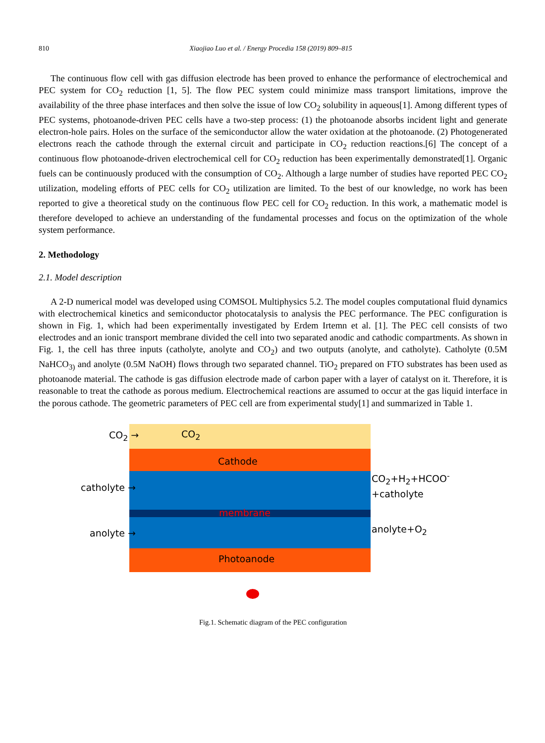810 Xiaojiao Luo et al. / Energy Procedia 158 (2019) 809–815
The continuous flow cell with gas diffusion electrode has been proved to enhance the performance of electrochemical and PEC system for CO<sub>2</sub> reduction [1, 5]. The flow PEC system could minimize mass transport limitations, improve the availability of the three phase interfaces and then solve the issue of low CO<sub>2</sub> solubility in aqueous[1]. Among different types of PEC systems, photoanode-driven PEC cells have a two-step process: (1) the photoanode absorbs incident light and generate electron-hole pairs. Holes on the surface of the semiconductor allow the water oxidation at the photoanode. (2) Photogenerated electrons reach the cathode through the external circuit and participate in CO<sub>2</sub> reduction reactions.[6] The concept of a continuous flow photoanode-driven electrochemical cell for CO<sub>2</sub> reduction has been experimentally demonstrated[1]. Organic fuels can be continuously produced with the consumption of CO<sub>2</sub>. Although a large number of studies have reported PEC CO<sub>2</sub> utilization, modeling efforts of PEC cells for CO<sub>2</sub> utilization are limited. To the best of our knowledge, no work has been reported to give a theoretical study on the continuous flow PEC cell for CO<sub>2</sub> reduction. In this work, a mathematic model is therefore developed to achieve an understanding of the fundamental processes and focus on the optimization of the whole system performance.
2. Methodology
2.1. Model description
A 2-D numerical model was developed using COMSOL Multiphysics 5.2. The model couples computational fluid dynamics with electrochemical kinetics and semiconductor photocatalysis to analysis the PEC performance. The PEC configuration is shown in Fig. 1, which had been experimentally investigated by Erdem Irtemn et al. [1]. The PEC cell consists of two electrodes and an ionic transport membrane divided the cell into two separated anodic and cathodic compartments. As shown in Fig. 1, the cell has three inputs (catholyte, anolyte and CO<sub>2</sub>) and two outputs (anolyte, and catholyte). Catholyte (0.5M NaHCO<sub>3)</sub> and anolyte (0.5M NaOH) flows through two separated channel. TiO<sub>2</sub> prepared on FTO substrates has been used as photoanode material. The cathode is gas diffusion electrode made of carbon paper with a layer of catalyst on it. Therefore, it is reasonable to treat the cathode as porous medium. Electrochemical reactions are assumed to occur at the gas liquid interface in the porous cathode. The geometric parameters of PEC cell are from experimental study[1] and summarized in Table 1.
CO<sub>2</sub> → CO<sub>2</sub>
Cathode
catholyte →
CO<sub>2</sub>+H<sub>2</sub>+HCOO<sup>-</sup>
+catholyte
membrane
anolyte → anolyte+O<sub>2</sub>
Photoanode
Fig.1. Schematic diagram of the PEC configuration